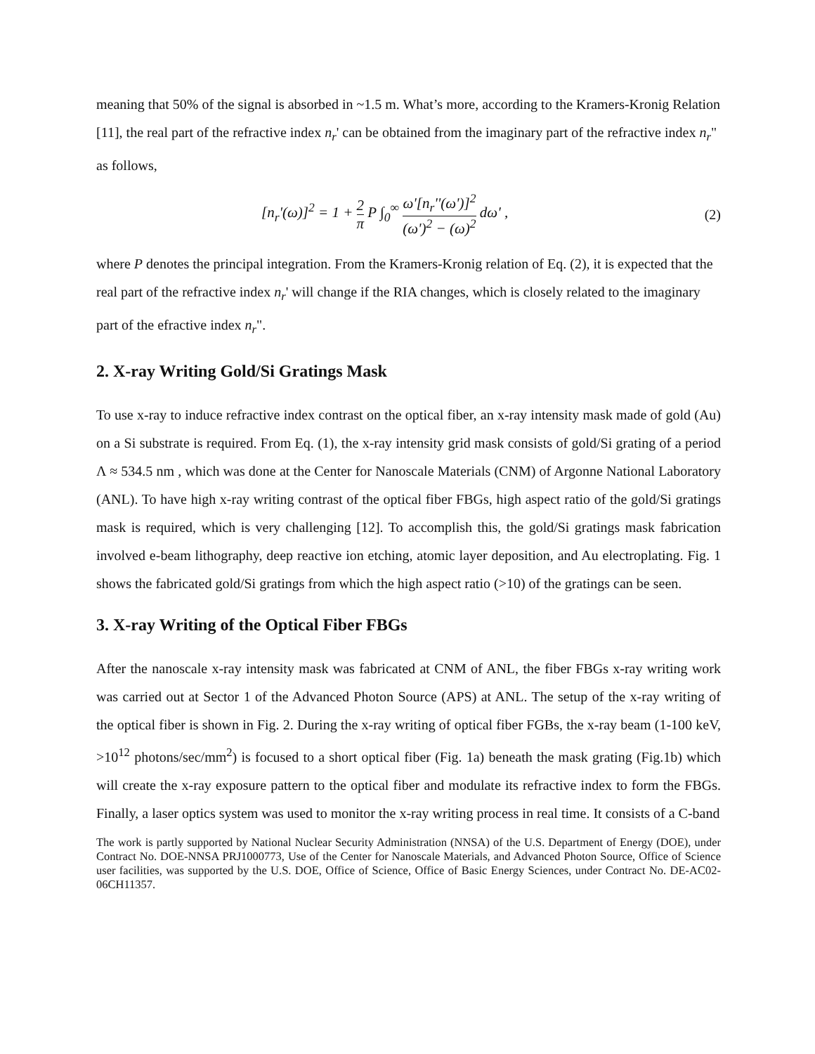meaning that 50% of the signal is absorbed in ~1.5 m. What’s more, according to the Kramers-Kronig Relation [11], the real part of the refractive index n<sub>r</sub>' can be obtained from the imaginary part of the refractive index n<sub>r</sub>" as follows,
[n<sub>r</sub>'(ω)]<sup>2</sup> = 1 + 2 π P ∫<sub>0</sub><sup>∞</sup> ω'[n<sub>r</sub>''(ω')]<sup>2</sup> (ω')<sup>2</sup> − (ω)<sup>2</sup> dω' ,
(2)
where P denotes the principal integration. From the Kramers-Kronig relation of Eq. (2), it is expected that the real part of the refractive index n<sub>r</sub>' will change if the RIA changes, which is closely related to the imaginary part of the efractive index n<sub>r</sub>".
2. X-ray Writing Gold/Si Gratings Mask
To use x-ray to induce refractive index contrast on the optical fiber, an x-ray intensity mask made of gold (Au) on a Si substrate is required. From Eq. (1), the x-ray intensity grid mask consists of gold/Si grating of a period Λ ≈ 534.5 nm , which was done at the Center for Nanoscale Materials (CNM) of Argonne National Laboratory (ANL). To have high x-ray writing contrast of the optical fiber FBGs, high aspect ratio of the gold/Si gratings mask is required, which is very challenging [12]. To accomplish this, the gold/Si gratings mask fabrication involved e-beam lithography, deep reactive ion etching, atomic layer deposition, and Au electroplating. Fig. 1 shows the fabricated gold/Si gratings from which the high aspect ratio (>10) of the gratings can be seen.
3. X-ray Writing of the Optical Fiber FBGs
After the nanoscale x-ray intensity mask was fabricated at CNM of ANL, the fiber FBGs x-ray writing work was carried out at Sector 1 of the Advanced Photon Source (APS) at ANL. The setup of the x-ray writing of the optical fiber is shown in Fig. 2. During the x-ray writing of optical fiber FGBs, the x-ray beam (1-100 keV, >10<sup>12</sup> photons/sec/mm<sup>2</sup>) is focused to a short optical fiber (Fig. 1a) beneath the mask grating (Fig.1b) which will create the x-ray exposure pattern to the optical fiber and modulate its refractive index to form the FBGs. Finally, a laser optics system was used to monitor the x-ray writing process in real time. It consists of a C-band
The work is partly supported by National Nuclear Security Administration (NNSA) of the U.S. Department of Energy (DOE), under Contract No. DOE-NNSA PRJ1000773, Use of the Center for Nanoscale Materials, and Advanced Photon Source, Office of Science user facilities, was supported by the U.S. DOE, Office of Science, Office of Basic Energy Sciences, under Contract No. DE-AC02-06CH11357.